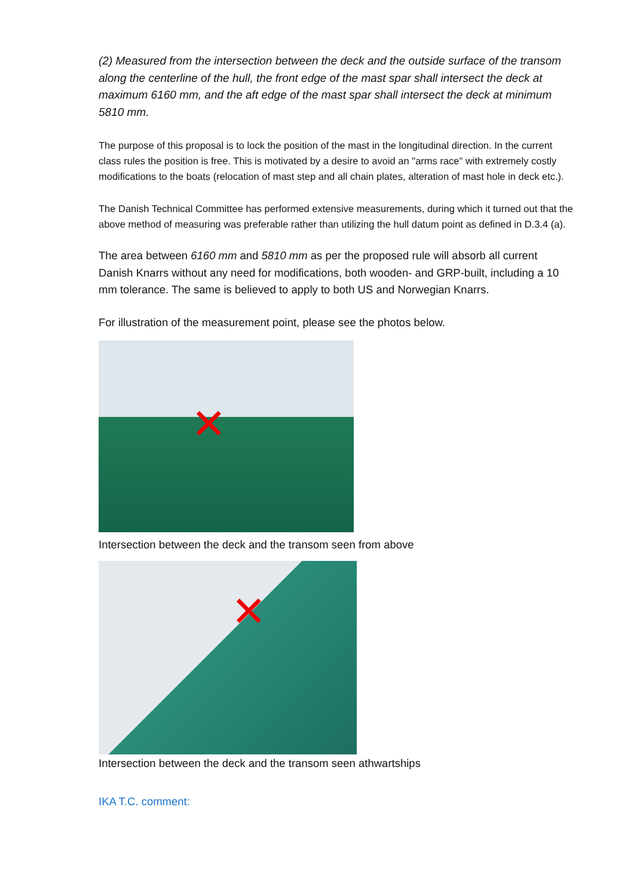(2) Measured from the intersection between the deck and the outside surface of the transom along the centerline of the hull, the front edge of the mast spar shall intersect the deck at maximum 6160 mm, and the aft edge of the mast spar shall intersect the deck at minimum 5810 mm.
The purpose of this proposal is to lock the position of the mast in the longitudinal direction. In the current class rules the position is free. This is motivated by a desire to avoid an "arms race" with extremely costly modifications to the boats (relocation of mast step and all chain plates, alteration of mast hole in deck etc.).
The Danish Technical Committee has performed extensive measurements, during which it turned out that the above method of measuring was preferable rather than utilizing the hull datum point as defined in D.3.4 (a).
The area between 6160 mm and 5810 mm as per the proposed rule will absorb all current Danish Knarrs without any need for modifications, both wooden- and GRP-built, including a 10 mm tolerance. The same is believed to apply to both US and Norwegian Knarrs.
For illustration of the measurement point, please see the photos below.
✕
Intersection between the deck and the transom seen from above
✕
Intersection between the deck and the transom seen athwartships
IKA T.C. comment: